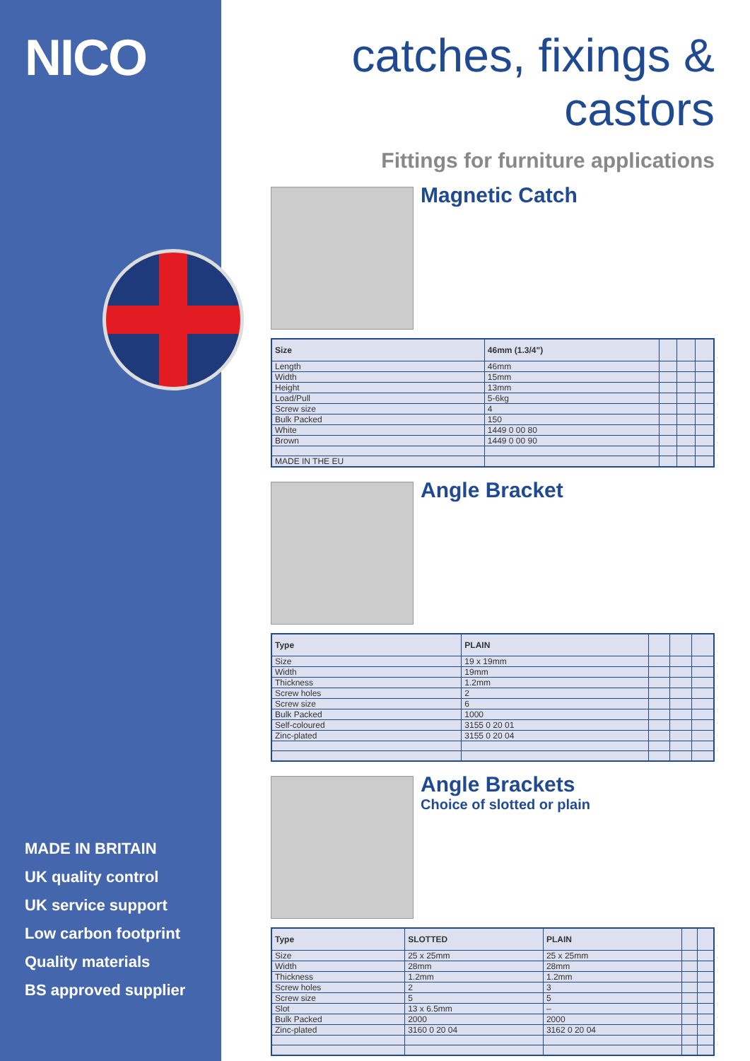NICO
MADE IN BRITAIN
UK quality control
UK service support
Low carbon footprint
Quality materials
BS approved supplier
catches, fixings & castors
Fittings for furniture applications
Magnetic Catch
| Size | 46mm (1.3/4") | | | |
| --- | --- | --- | --- | --- |
| Length | 46mm | | | |
| Width | 15mm | | | |
| Height | 13mm | | | |
| Load/Pull | 5-6kg | | | |
| Screw size | 4 | | | |
| Bulk Packed | 150 | | | |
| White | 1449 0 00 80 | | | |
| Brown | 1449 0 00 90 | | | |
| MADE IN THE EU | | | | |
Angle Bracket
| Type | PLAIN | | | |
| --- | --- | --- | --- | --- |
| Size | 19 x 19mm | | | |
| Width | 19mm | | | |
| Thickness | 1.2mm | | | |
| Screw holes | 2 | | | |
| Screw size | 6 | | | |
| Bulk Packed | 1000 | | | |
| Self-coloured | 3155 0 20 01 | | | |
| Zinc-plated | 3155 0 20 04 | | | |
Angle Brackets
Choice of slotted or plain
| Type | SLOTTED | PLAIN | | |
| --- | --- | --- | --- | --- |
| Size | 25 x 25mm | 25 x 25mm | | |
| Width | 28mm | 28mm | | |
| Thickness | 1.2mm | 1.2mm | | |
| Screw holes | 2 | 3 | | |
| Screw size | 5 | 5 | | |
| Slot | 13 x 6.5mm | – | | |
| Bulk Packed | 2000 | 2000 | | |
| Zinc-plated | 3160 0 20 04 | 3162 0 20 04 | | |